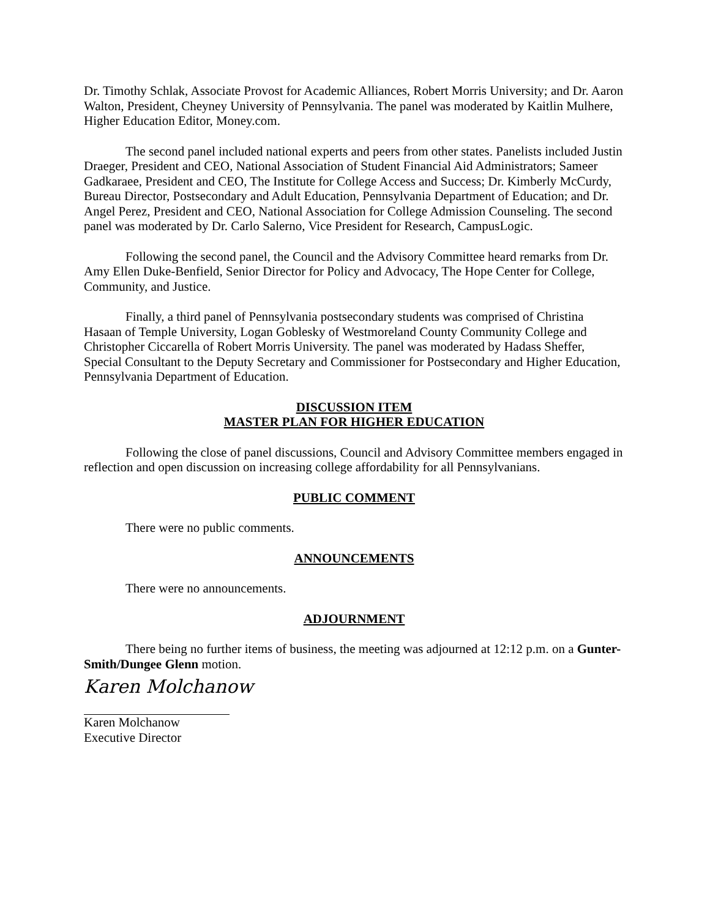Dr. Timothy Schlak, Associate Provost for Academic Alliances, Robert Morris University; and Dr. Aaron Walton, President, Cheyney University of Pennsylvania. The panel was moderated by Kaitlin Mulhere, Higher Education Editor, Money.com.
The second panel included national experts and peers from other states. Panelists included Justin Draeger, President and CEO, National Association of Student Financial Aid Administrators; Sameer Gadkaraee, President and CEO, The Institute for College Access and Success; Dr. Kimberly McCurdy, Bureau Director, Postsecondary and Adult Education, Pennsylvania Department of Education; and Dr. Angel Perez, President and CEO, National Association for College Admission Counseling. The second panel was moderated by Dr. Carlo Salerno, Vice President for Research, CampusLogic.
Following the second panel, the Council and the Advisory Committee heard remarks from Dr. Amy Ellen Duke-Benfield, Senior Director for Policy and Advocacy, The Hope Center for College, Community, and Justice.
Finally, a third panel of Pennsylvania postsecondary students was comprised of Christina Hasaan of Temple University, Logan Goblesky of Westmoreland County Community College and Christopher Ciccarella of Robert Morris University. The panel was moderated by Hadass Sheffer, Special Consultant to the Deputy Secretary and Commissioner for Postsecondary and Higher Education, Pennsylvania Department of Education.
DISCUSSION ITEM
MASTER PLAN FOR HIGHER EDUCATION
Following the close of panel discussions, Council and Advisory Committee members engaged in reflection and open discussion on increasing college affordability for all Pennsylvanians.
PUBLIC COMMENT
There were no public comments.
ANNOUNCEMENTS
There were no announcements.
ADJOURNMENT
There being no further items of business, the meeting was adjourned at 12:12 p.m. on a Gunter-Smith/Dungee Glenn motion.
Karen Molchanow
Karen Molchanow
Executive Director